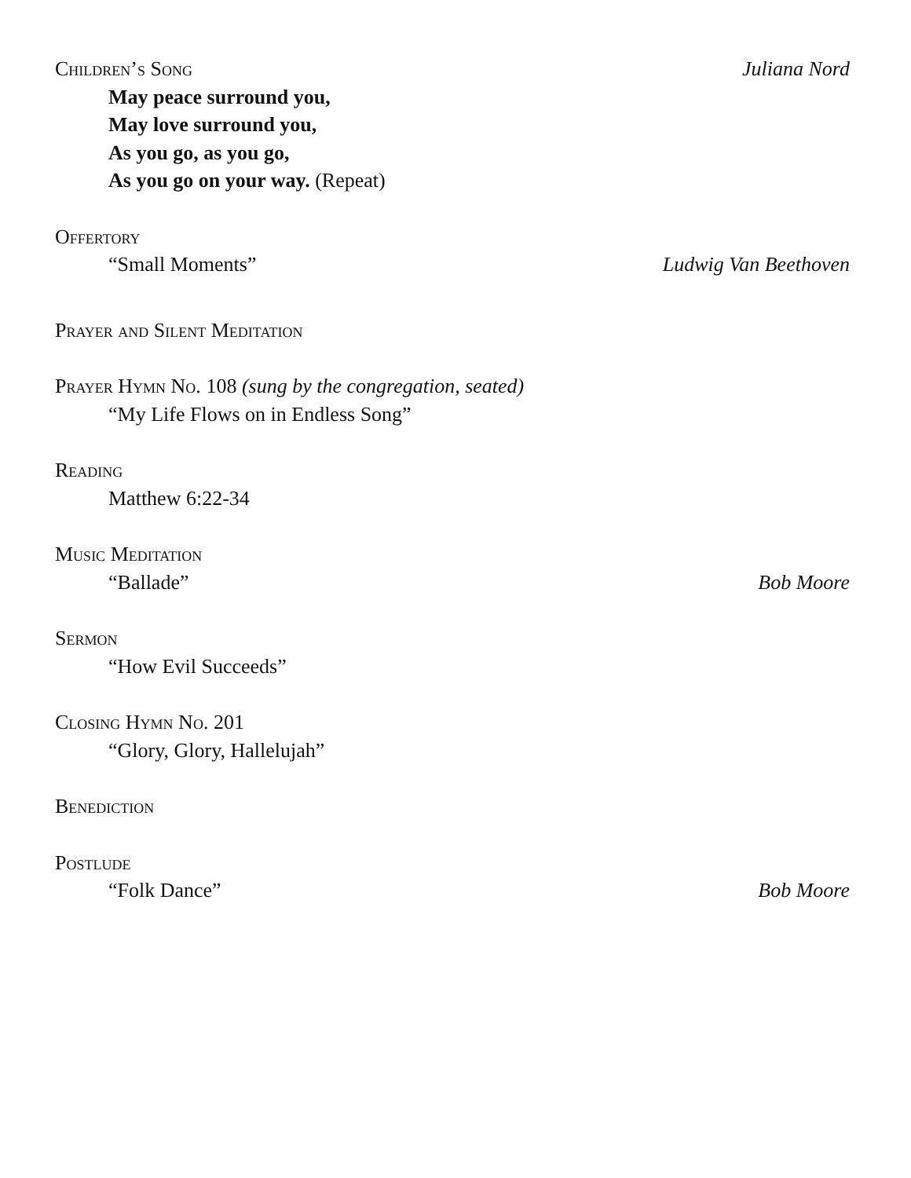Children’s Song Juliana Nord
May peace surround you,
May love surround you,
As you go, as you go,
As you go on your way. (Repeat)
Offertory
“Small Moments” Ludwig Van Beethoven
Prayer and Silent Meditation
Prayer Hymn No. 108 (sung by the congregation, seated)
“My Life Flows on in Endless Song”
Reading
Matthew 6:22-34
Music Meditation
“Ballade” Bob Moore
Sermon
“How Evil Succeeds”
Closing Hymn No. 201
“Glory, Glory, Hallelujah”
Benediction
Postlude
“Folk Dance” Bob Moore